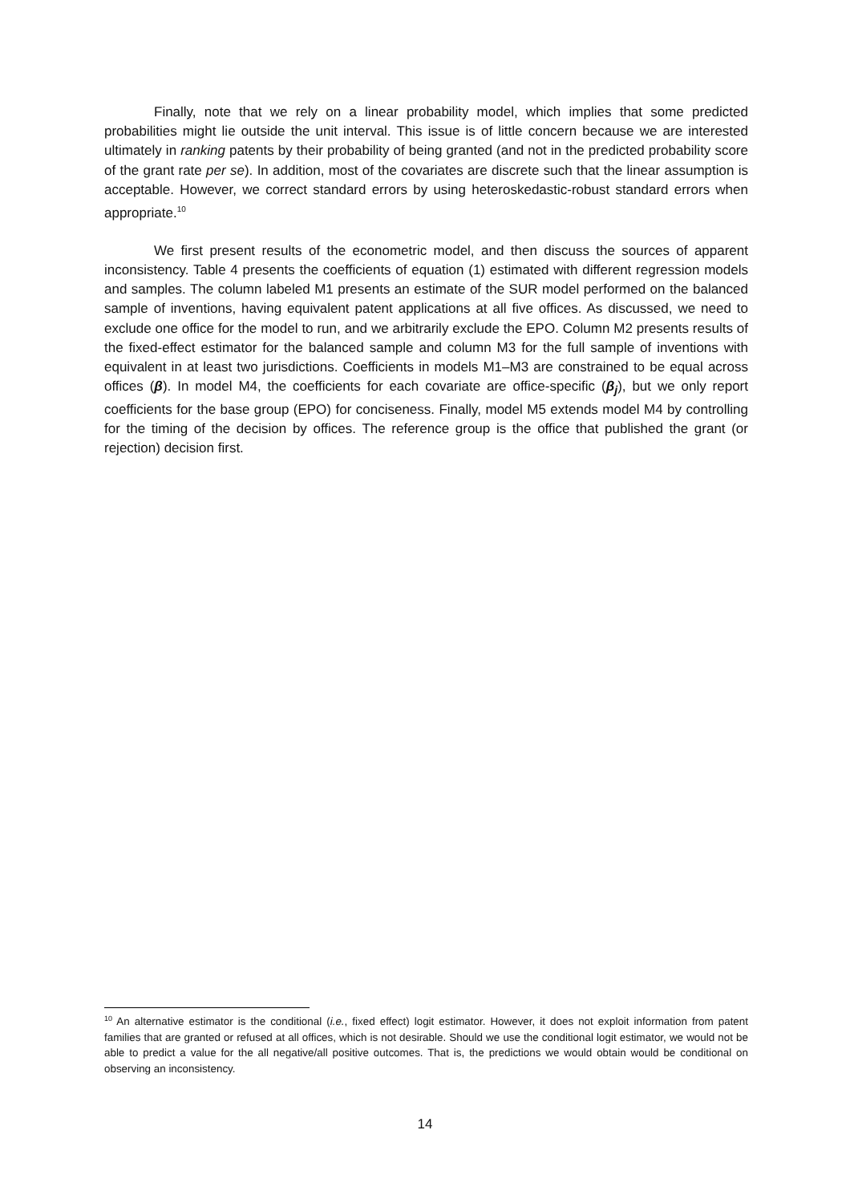Finally, note that we rely on a linear probability model, which implies that some predicted probabilities might lie outside the unit interval. This issue is of little concern because we are interested ultimately in ranking patents by their probability of being granted (and not in the predicted probability score of the grant rate per se). In addition, most of the covariates are discrete such that the linear assumption is acceptable. However, we correct standard errors by using heteroskedastic-robust standard errors when appropriate.<sup>10</sup>
We first present results of the econometric model, and then discuss the sources of apparent inconsistency. Table 4 presents the coefficients of equation (1) estimated with different regression models and samples. The column labeled M1 presents an estimate of the SUR model performed on the balanced sample of inventions, having equivalent patent applications at all five offices. As discussed, we need to exclude one office for the model to run, and we arbitrarily exclude the EPO. Column M2 presents results of the fixed-effect estimator for the balanced sample and column M3 for the full sample of inventions with equivalent in at least two jurisdictions. Coefficients in models M1–M3 are constrained to be equal across offices (β). In model M4, the coefficients for each covariate are office-specific (β<sub>j</sub>), but we only report coefficients for the base group (EPO) for conciseness. Finally, model M5 extends model M4 by controlling for the timing of the decision by offices. The reference group is the office that published the grant (or rejection) decision first.
<sup>10</sup> An alternative estimator is the conditional (i.e., fixed effect) logit estimator. However, it does not exploit information from patent families that are granted or refused at all offices, which is not desirable. Should we use the conditional logit estimator, we would not be able to predict a value for the all negative/all positive outcomes. That is, the predictions we would obtain would be conditional on observing an inconsistency.
14